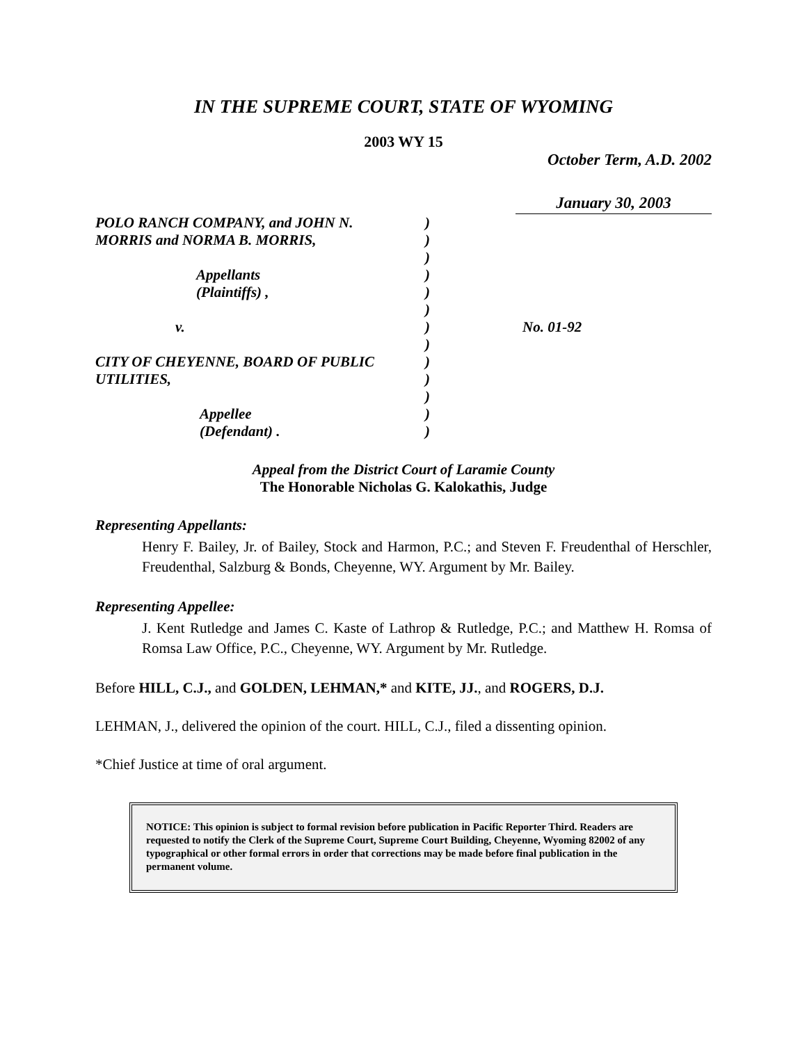IN THE SUPREME COURT, STATE OF WYOMING
2003 WY 15
October Term, A.D. 2002
January 30, 2003
| POLO RANCH COMPANY, and JOHN N. | ) | |
| MORRIS and NORMA B. MORRIS, | ) | |
| | ) | |
| Appellants | ) | |
| (Plaintiffs) , | ) | |
| | ) | |
| v. | ) | No. 01-92 |
| | ) | |
| CITY OF CHEYENNE, BOARD OF PUBLIC | ) | |
| UTILITIES, | ) | |
| | ) | |
| Appellee | ) | |
| (Defendant) . | ) | |
Appeal from the District Court of Laramie County
The Honorable Nicholas G. Kalokathis, Judge
Representing Appellants:
Henry F. Bailey, Jr. of Bailey, Stock and Harmon, P.C.; and Steven F. Freudenthal of Herschler, Freudenthal, Salzburg & Bonds, Cheyenne, WY. Argument by Mr. Bailey.
Representing Appellee:
J. Kent Rutledge and James C. Kaste of Lathrop & Rutledge, P.C.; and Matthew H. Romsa of Romsa Law Office, P.C., Cheyenne, WY. Argument by Mr. Rutledge.
Before HILL, C.J., and GOLDEN, LEHMAN,* and KITE, JJ., and ROGERS, D.J.
LEHMAN, J., delivered the opinion of the court. HILL, C.J., filed a dissenting opinion.
*Chief Justice at time of oral argument.
NOTICE: This opinion is subject to formal revision before publication in Pacific Reporter Third. Readers are requested to notify the Clerk of the Supreme Court, Supreme Court Building, Cheyenne, Wyoming 82002 of any typographical or other formal errors in order that corrections may be made before final publication in the permanent volume.